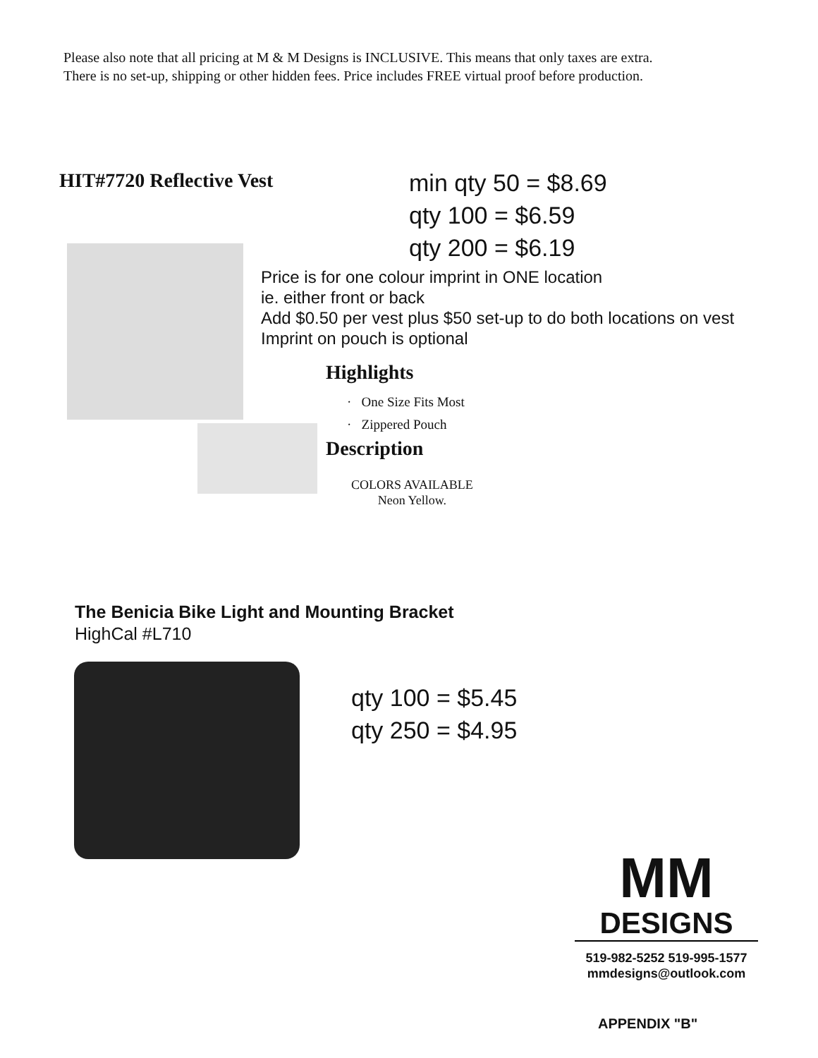Please also note that all pricing at M & M Designs is INCLUSIVE. This means that only taxes are extra.
There is no set-up, shipping or other hidden fees. Price includes FREE virtual proof before production.
HIT#7720 Reflective Vest
min qty 50 = $8.69
qty 100 = $6.59
qty 200 = $6.19
Price is for one colour imprint in ONE location
ie. either front or back
Add $0.50 per vest plus $50 set-up to do both locations on vest
Imprint on pouch is optional
Highlights
· One Size Fits Most
· Zippered Pouch
Description
COLORS AVAILABLE
Neon Yellow.
The Benicia Bike Light and Mounting Bracket
HighCal #L710
qty 100 = $5.45
qty 250 = $4.95
MM
DESIGNS
519-982-5252 519-995-1577
mmdesigns@outlook.com
APPENDIX "B"